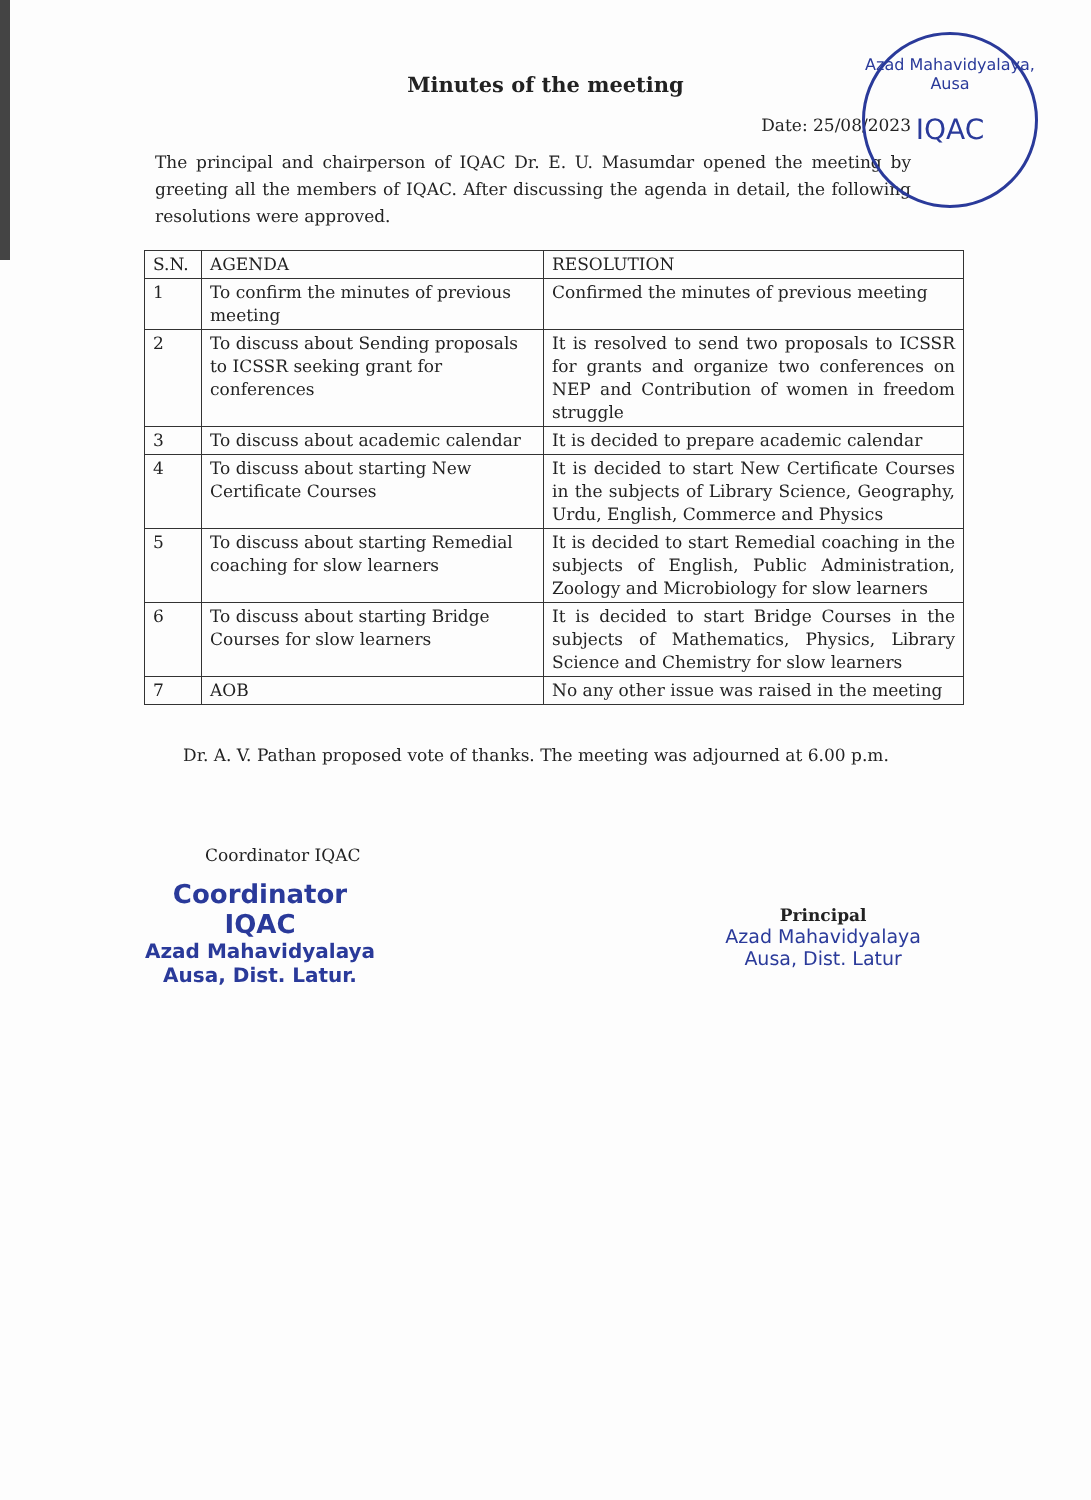Azad Mahavidyalaya, Ausa
IQAC
Minutes of the meeting
Date: 25/08/2023
The principal and chairperson of IQAC Dr. E. U. Masumdar opened the meeting by greeting all the members of IQAC. After discussing the agenda in detail, the following resolutions were approved.
| S.N. | AGENDA | RESOLUTION |
| --- | --- | --- |
| 1 | To confirm the minutes of previous meeting | Confirmed the minutes of previous meeting |
| 2 | To discuss about Sending proposals to ICSSR seeking grant for conferences | It is resolved to send two proposals to ICSSR for grants and organize two conferences on NEP and Contribution of women in freedom struggle |
| 3 | To discuss about academic calendar | It is decided to prepare academic calendar |
| 4 | To discuss about starting New Certificate Courses | It is decided to start New Certificate Courses in the subjects of Library Science, Geography, Urdu, English, Commerce and Physics |
| 5 | To discuss about starting Remedial coaching for slow learners | It is decided to start Remedial coaching in the subjects of English, Public Administration, Zoology and Microbiology for slow learners |
| 6 | To discuss about starting Bridge Courses for slow learners | It is decided to start Bridge Courses in the subjects of Mathematics, Physics, Library Science and Chemistry for slow learners |
| 7 | AOB | No any other issue was raised in the meeting |
Dr. A. V. Pathan proposed vote of thanks. The meeting was adjourned at 6.00 p.m.
Coordinator IQAC
Coordinator
IQAC
Azad Mahavidyalaya
Ausa, Dist. Latur.
Principal
Azad Mahavidyalaya
Ausa, Dist. Latur